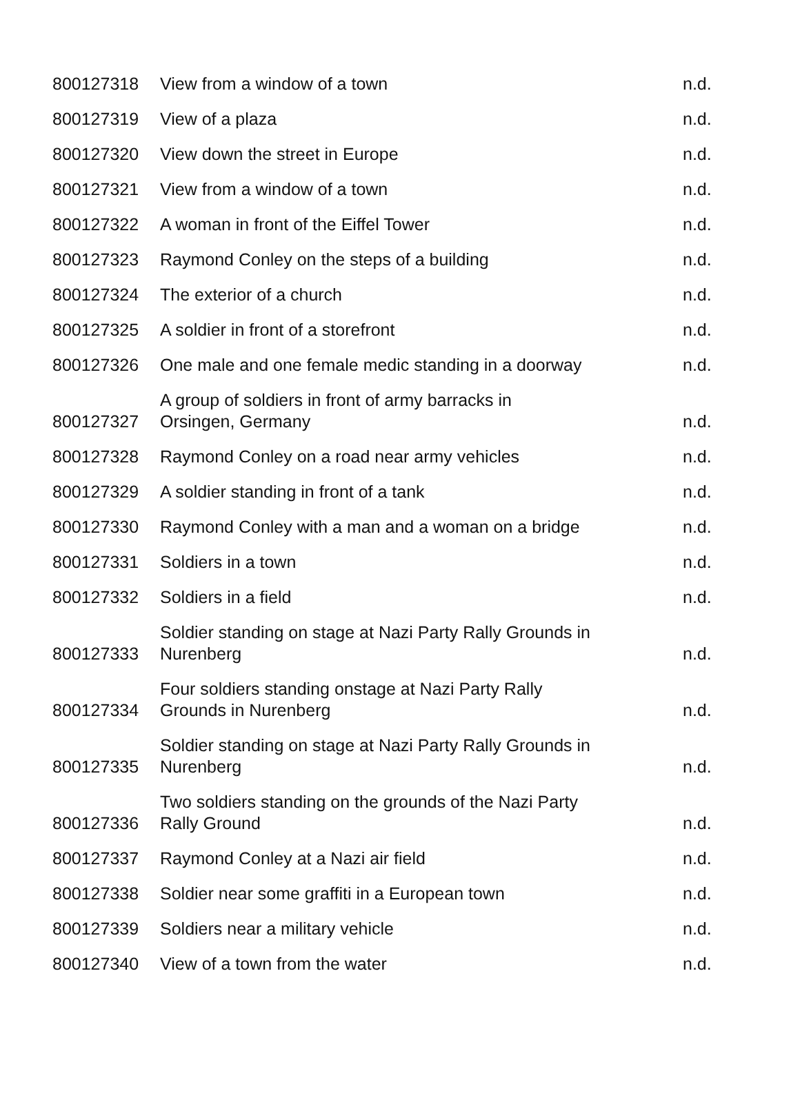| 800127318 | View from a window of a town | n.d. |
| 800127319 | View of a plaza | n.d. |
| 800127320 | View down the street in Europe | n.d. |
| 800127321 | View from a window of a town | n.d. |
| 800127322 | A woman in front of the Eiffel Tower | n.d. |
| 800127323 | Raymond Conley on the steps of a building | n.d. |
| 800127324 | The exterior of a church | n.d. |
| 800127325 | A soldier in front of a storefront | n.d. |
| 800127326 | One male and one female medic standing in a doorway | n.d. |
| 800127327 | A group of soldiers in front of army barracks in Orsingen, Germany | n.d. |
| 800127328 | Raymond Conley on a road near army vehicles | n.d. |
| 800127329 | A soldier standing in front of a tank | n.d. |
| 800127330 | Raymond Conley with a man and a woman on a bridge | n.d. |
| 800127331 | Soldiers in a town | n.d. |
| 800127332 | Soldiers in a field | n.d. |
| 800127333 | Soldier standing on stage at Nazi Party Rally Grounds in Nurenberg | n.d. |
| 800127334 | Four soldiers standing onstage at Nazi Party Rally Grounds in Nurenberg | n.d. |
| 800127335 | Soldier standing on stage at Nazi Party Rally Grounds in Nurenberg | n.d. |
| 800127336 | Two soldiers standing on the grounds of the Nazi Party Rally Ground | n.d. |
| 800127337 | Raymond Conley at a Nazi air field | n.d. |
| 800127338 | Soldier near some graffiti in a European town | n.d. |
| 800127339 | Soldiers near a military vehicle | n.d. |
| 800127340 | View of a town from the water | n.d. |